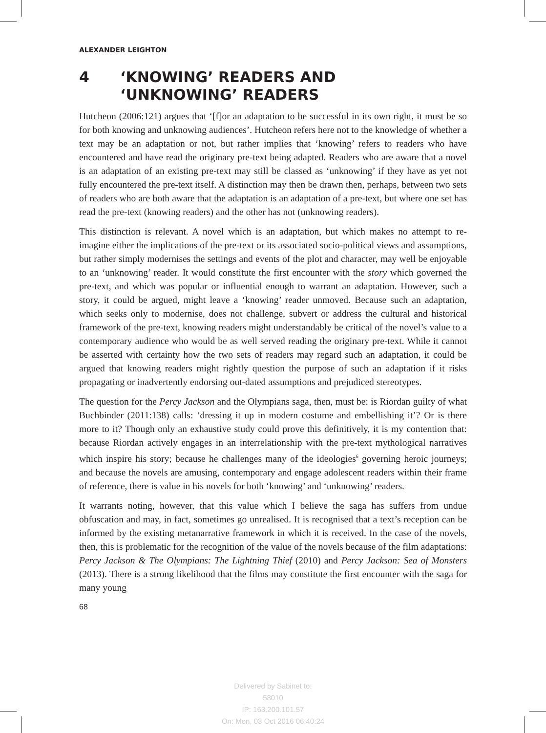ALEXANDER LEIGHTON
4 ‘KNOWING’ READERS AND
‘UNKNOWING’ READERS
Hutcheon (2006:121) argues that ‘[f]or an adaptation to be successful in its own right, it must be so for both knowing and unknowing audiences’. Hutcheon refers here not to the knowledge of whether a text may be an adaptation or not, but rather implies that ‘knowing’ refers to readers who have encountered and have read the originary pre-text being adapted. Readers who are aware that a novel is an adaptation of an existing pre-text may still be classed as ‘unknowing’ if they have as yet not fully encountered the pre-text itself. A distinction may then be drawn then, perhaps, between two sets of readers who are both aware that the adaptation is an adaptation of a pre-text, but where one set has read the pre-text (knowing readers) and the other has not (unknowing readers).
This distinction is relevant. A novel which is an adaptation, but which makes no attempt to re-imagine either the implications of the pre-text or its associated socio-political views and assumptions, but rather simply modernises the settings and events of the plot and character, may well be enjoyable to an ‘unknowing’ reader. It would constitute the first encounter with the story which governed the pre-text, and which was popular or influential enough to warrant an adaptation. However, such a story, it could be argued, might leave a ‘knowing’ reader unmoved. Because such an adaptation, which seeks only to modernise, does not challenge, subvert or address the cultural and historical framework of the pre-text, knowing readers might understandably be critical of the novel’s value to a contemporary audience who would be as well served reading the originary pre-text. While it cannot be asserted with certainty how the two sets of readers may regard such an adaptation, it could be argued that knowing readers might rightly question the purpose of such an adaptation if it risks propagating or inadvertently endorsing out-dated assumptions and prejudiced stereotypes.
The question for the Percy Jackson and the Olympians saga, then, must be: is Riordan guilty of what Buchbinder (2011:138) calls: ‘dressing it up in modern costume and embellishing it’? Or is there more to it? Though only an exhaustive study could prove this definitively, it is my contention that: because Riordan actively engages in an interrelationship with the pre-text mythological narratives which inspire his story; because he challenges many of the ideologies<sup>6</sup> governing heroic journeys; and because the novels are amusing, contemporary and engage adolescent readers within their frame of reference, there is value in his novels for both ‘knowing’ and ‘unknowing’ readers.
It warrants noting, however, that this value which I believe the saga has suffers from undue obfuscation and may, in fact, sometimes go unrealised. It is recognised that a text’s reception can be informed by the existing metanarrative framework in which it is received. In the case of the novels, then, this is problematic for the recognition of the value of the novels because of the film adaptations: Percy Jackson & The Olympians: The Lightning Thief (2010) and Percy Jackson: Sea of Monsters (2013). There is a strong likelihood that the films may constitute the first encounter with the saga for many young
68
Delivered by Sabinet to:
58010
IP: 163.200.101.57
On: Mon, 03 Oct 2016 06:40:24